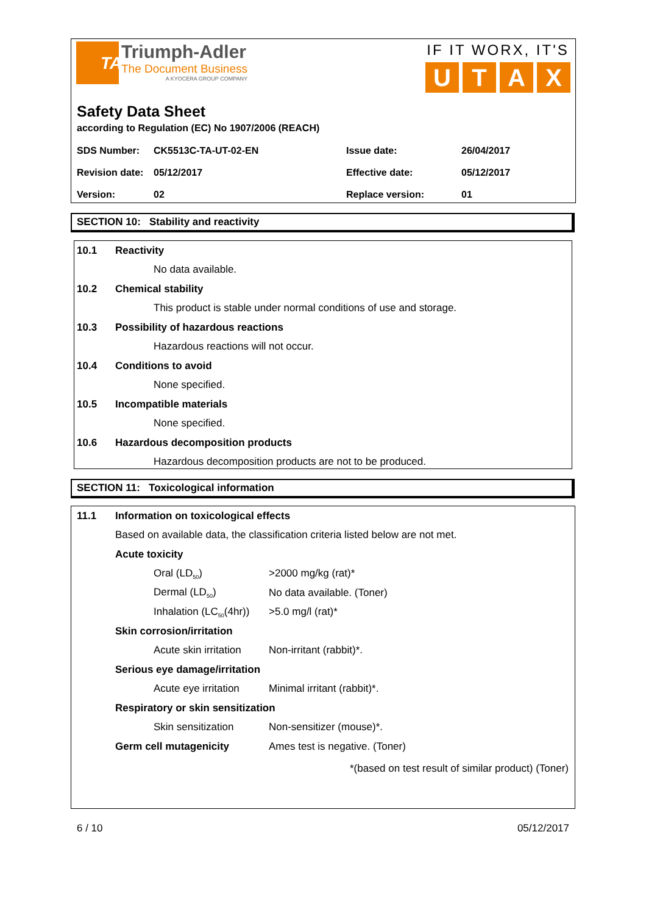TA
Triumph-Adler
The Document Business
A KYOCERA GROUP COMPANY
IF IT WORX, IT'S
UTAX
Safety Data Sheet
according to Regulation (EC) No 1907/2006 (REACH)
| SDS Number: | CK5513C-TA-UT-02-EN | Issue date: | 26/04/2017 |
| Revision date: | 05/12/2017 | Effective date: | 05/12/2017 |
| Version: | 02 | Replace version: | 01 |
SECTION 10: Stability and reactivity
10.1 Reactivity
No data available.
10.2 Chemical stability
This product is stable under normal conditions of use and storage.
10.3
Possibility of hazardous reactions
Hazardous reactions will not occur.
10.4 Conditions to avoid
None specified.
10.5 Incompatible materials
None specified.
10.6
Hazardous decomposition products
Hazardous decomposition products are not to be produced.
SECTION 11: Toxicological information
11.1
Information on toxicological effects
Based on available data, the classification criteria listed below are not met.
Acute toxicity
Oral (LD<sub>50</sub>) >2000 mg/kg (rat)*
Dermal (LD<sub>50</sub>) No data available. (Toner)
Inhalation (LC<sub>50</sub>(4hr))
>5.0 mg/l (rat)*
Skin corrosion/irritation
Acute skin irritation
Non-irritant (rabbit)*.
Serious eye damage/irritation
Acute eye irritation
Minimal irritant (rabbit)*.
Respiratory or skin sensitization
Skin sensitization Non-sensitizer (mouse)*.
Germ cell mutagenicity Ames test is negative. (Toner)
*(based on test result of similar product) (Toner)
6 / 10 05/12/2017